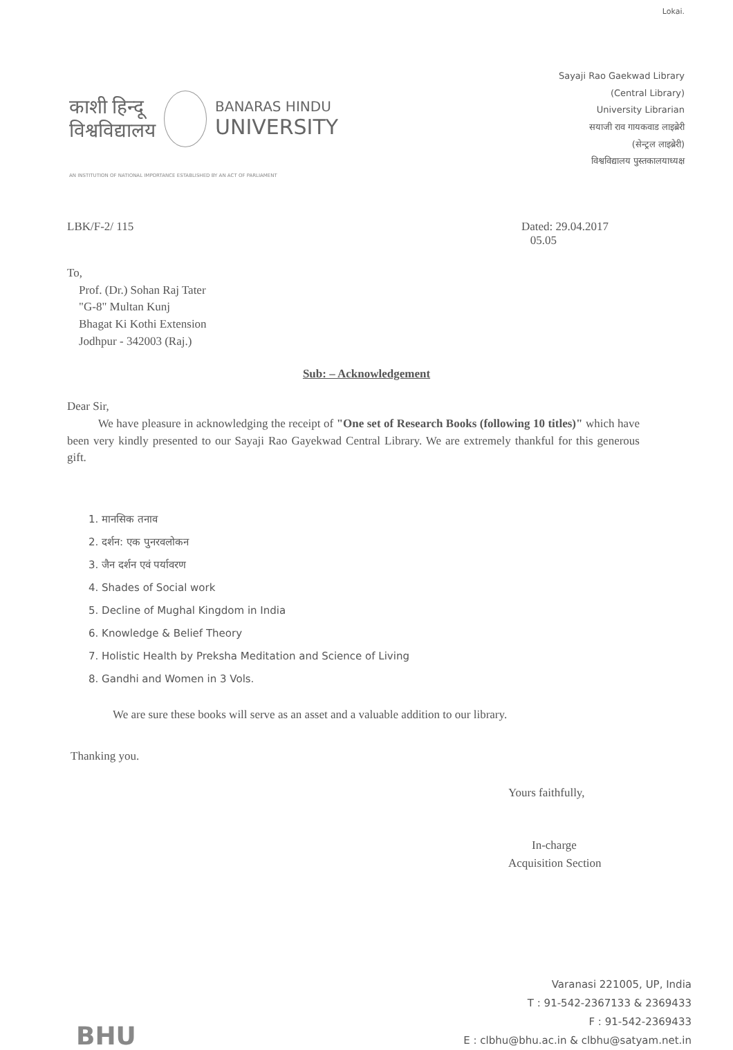Lokai.
काशी हिन्दू
विश्वविद्यालय
BANARAS HINDU
UNIVERSITY
Sayaji Rao Gaekwad Library
(Central Library)
University Librarian
सयाजी राव गायकवाड लाइब्रेरी
(सेन्ट्रल लाइब्रेरी)
विश्वविद्यालय पुस्तकालयाध्यक्ष
AN INSTITUTION OF NATIONAL IMPORTANCE ESTABLISHED BY AN ACT OF PARLIAMENT
LBK/F-2/ 115 Dated: 29.04.2017
05.05
To,
Prof. (Dr.) Sohan Raj Tater
"G-8" Multan Kunj
Bhagat Ki Kothi Extension
Jodhpur - 342003 (Raj.)
Sub: – Acknowledgement
Dear Sir,
We have pleasure in acknowledging the receipt of "One set of Research Books (following 10 titles)" which have been very kindly presented to our Sayaji Rao Gayekwad Central Library. We are extremely thankful for this generous gift.
1. मानसिक तनाव
2. दर्शन: एक पुनरवलोकन
3. जैन दर्शन एवं पर्यावरण
4. Shades of Social work
5. Decline of Mughal Kingdom in India
6. Knowledge & Belief Theory
7. Holistic Health by Preksha Meditation and Science of Living
8. Gandhi and Women in 3 Vols.
We are sure these books will serve as an asset and a valuable addition to our library.
Thanking you.
Yours faithfully,
In-charge
Acquisition Section
BHU
Varanasi 221005, UP, India
T : 91-542-2367133 & 2369433
F : 91-542-2369433
E : clbhu@bhu.ac.in & clbhu@satyam.net.in